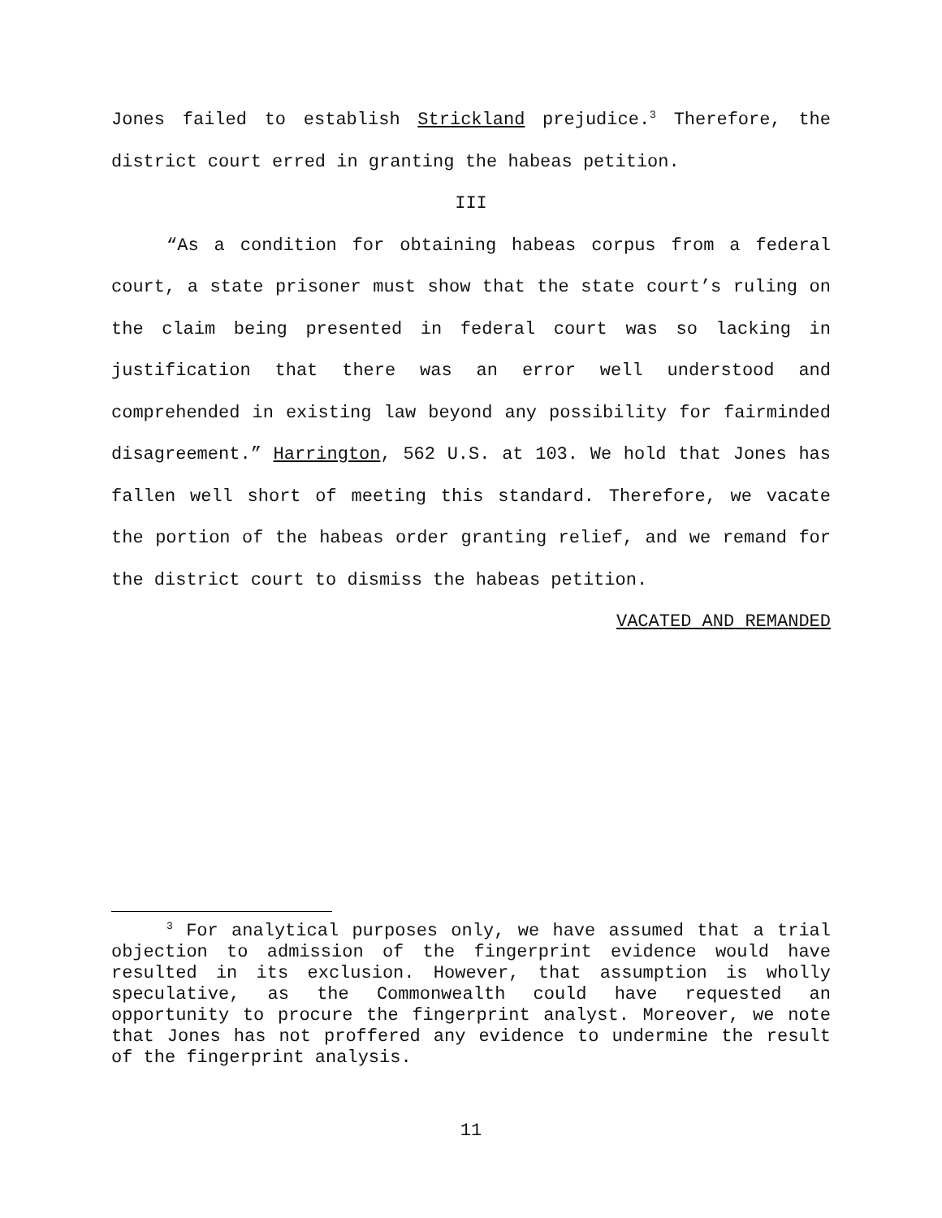Jones failed to establish Strickland prejudice.<sup>3</sup> Therefore, the district court erred in granting the habeas petition.
III
“As a condition for obtaining habeas corpus from a federal court, a state prisoner must show that the state court’s ruling on the claim being presented in federal court was so lacking in justification that there was an error well understood and comprehended in existing law beyond any possibility for fairminded disagreement.” Harrington, 562 U.S. at 103. We hold that Jones has fallen well short of meeting this standard. Therefore, we vacate the portion of the habeas order granting relief, and we remand for the district court to dismiss the habeas petition.
VACATED AND REMANDED
<sup>3</sup> For analytical purposes only, we have assumed that a trial objection to admission of the fingerprint evidence would have resulted in its exclusion. However, that assumption is wholly speculative, as the Commonwealth could have requested an opportunity to procure the fingerprint analyst. Moreover, we note that Jones has not proffered any evidence to undermine the result of the fingerprint analysis.
11